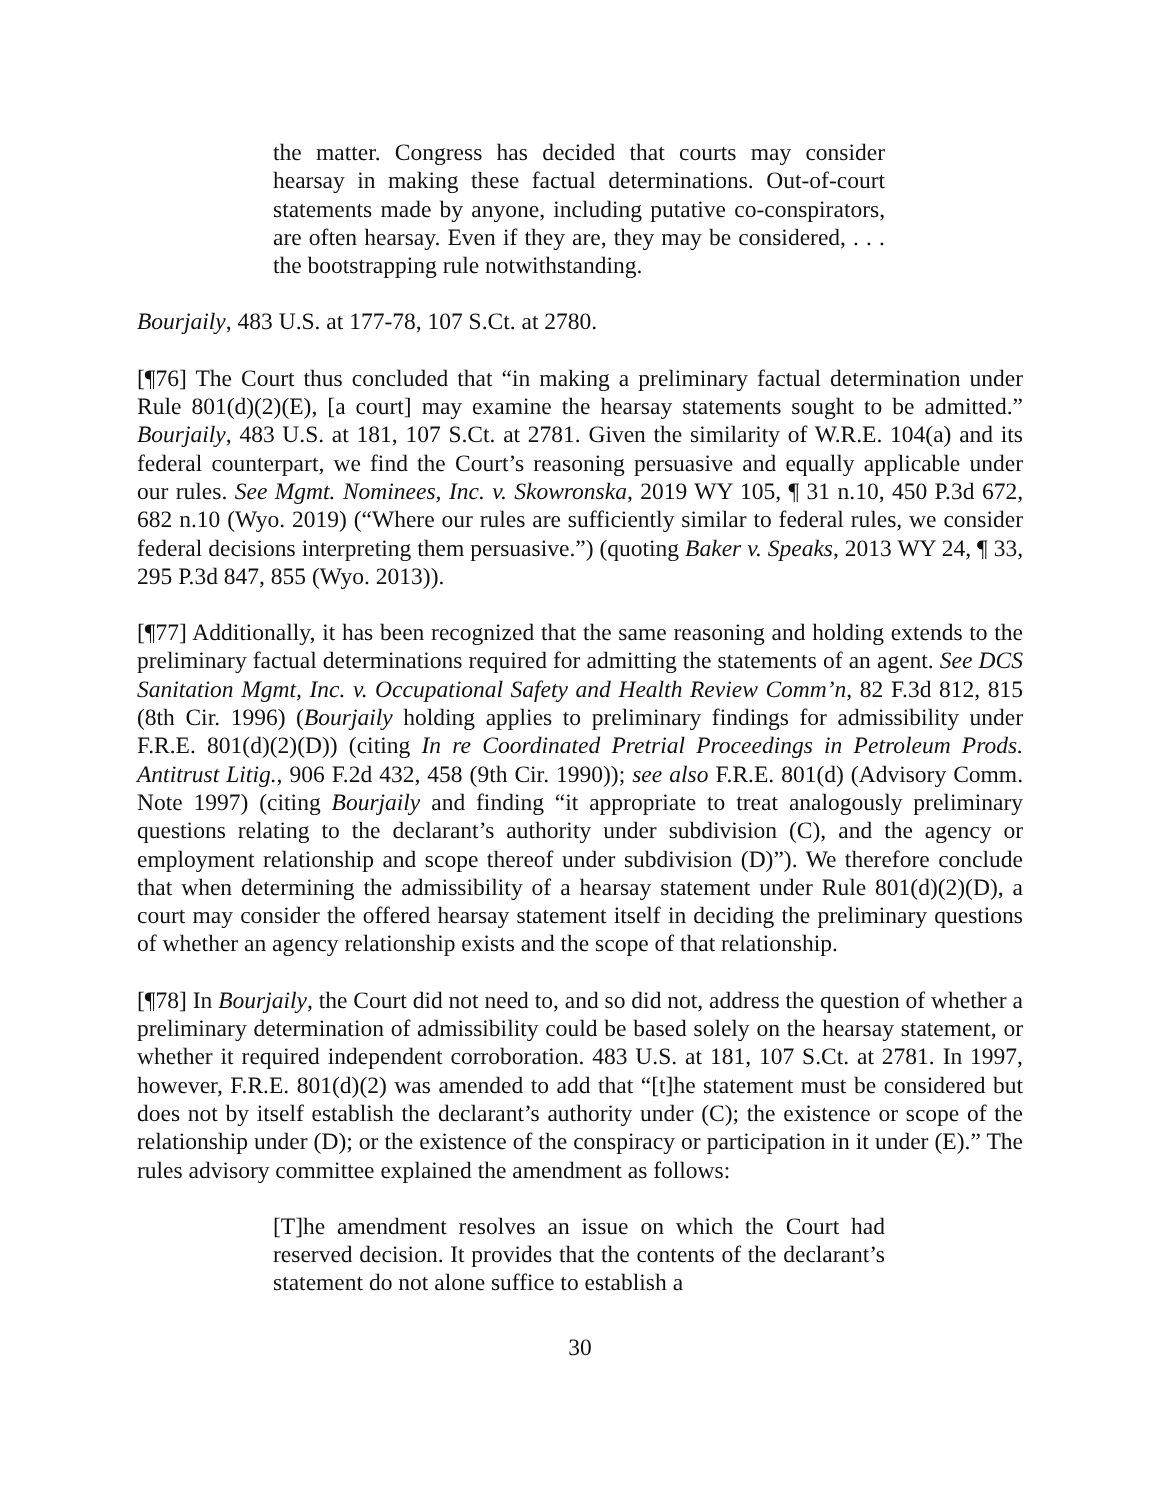the matter. Congress has decided that courts may consider hearsay in making these factual determinations. Out-of-court statements made by anyone, including putative co-conspirators, are often hearsay. Even if they are, they may be considered, . . . the bootstrapping rule notwithstanding.
Bourjaily, 483 U.S. at 177-78, 107 S.Ct. at 2780.
[¶76] The Court thus concluded that “in making a preliminary factual determination under Rule 801(d)(2)(E), [a court] may examine the hearsay statements sought to be admitted.” Bourjaily, 483 U.S. at 181, 107 S.Ct. at 2781. Given the similarity of W.R.E. 104(a) and its federal counterpart, we find the Court’s reasoning persuasive and equally applicable under our rules. See Mgmt. Nominees, Inc. v. Skowronska, 2019 WY 105, ¶ 31 n.10, 450 P.3d 672, 682 n.10 (Wyo. 2019) (“Where our rules are sufficiently similar to federal rules, we consider federal decisions interpreting them persuasive.”) (quoting Baker v. Speaks, 2013 WY 24, ¶ 33, 295 P.3d 847, 855 (Wyo. 2013)).
[¶77] Additionally, it has been recognized that the same reasoning and holding extends to the preliminary factual determinations required for admitting the statements of an agent. See DCS Sanitation Mgmt, Inc. v. Occupational Safety and Health Review Comm’n, 82 F.3d 812, 815 (8th Cir. 1996) (Bourjaily holding applies to preliminary findings for admissibility under F.R.E. 801(d)(2)(D)) (citing In re Coordinated Pretrial Proceedings in Petroleum Prods. Antitrust Litig., 906 F.2d 432, 458 (9th Cir. 1990)); see also F.R.E. 801(d) (Advisory Comm. Note 1997) (citing Bourjaily and finding “it appropriate to treat analogously preliminary questions relating to the declarant’s authority under subdivision (C), and the agency or employment relationship and scope thereof under subdivision (D)”). We therefore conclude that when determining the admissibility of a hearsay statement under Rule 801(d)(2)(D), a court may consider the offered hearsay statement itself in deciding the preliminary questions of whether an agency relationship exists and the scope of that relationship.
[¶78] In Bourjaily, the Court did not need to, and so did not, address the question of whether a preliminary determination of admissibility could be based solely on the hearsay statement, or whether it required independent corroboration. 483 U.S. at 181, 107 S.Ct. at 2781. In 1997, however, F.R.E. 801(d)(2) was amended to add that “[t]he statement must be considered but does not by itself establish the declarant’s authority under (C); the existence or scope of the relationship under (D); or the existence of the conspiracy or participation in it under (E).” The rules advisory committee explained the amendment as follows:
[T]he amendment resolves an issue on which the Court had reserved decision. It provides that the contents of the declarant’s statement do not alone suffice to establish a
30